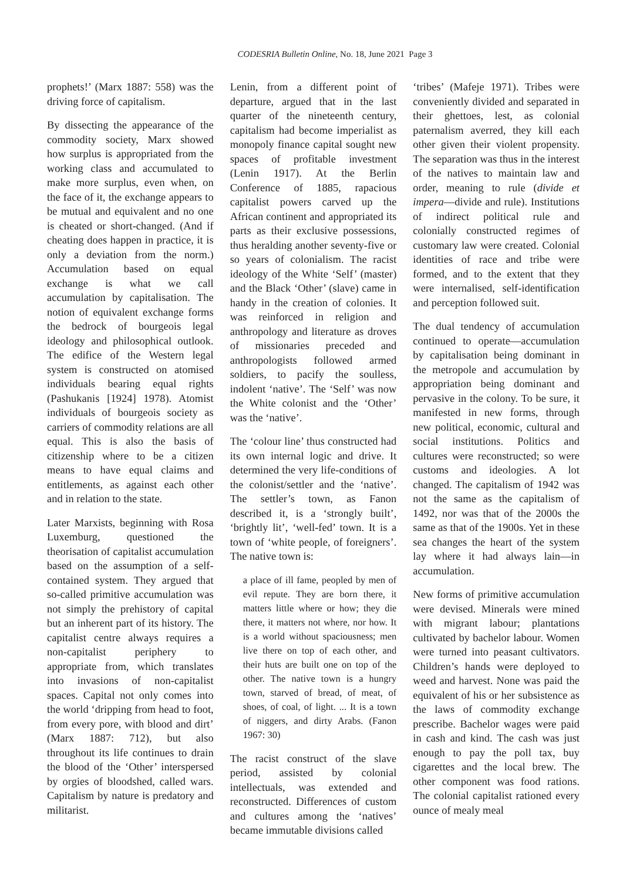CODESRIA Bulletin Online, No. 18, June 2021 Page 3
prophets!’ (Marx 1887: 558) was the driving force of capitalism.
By dissecting the appearance of the commodity society, Marx showed how surplus is appropriated from the working class and accumulated to make more surplus, even when, on the face of it, the exchange appears to be mutual and equivalent and no one is cheated or short-changed. (And if cheating does happen in practice, it is only a deviation from the norm.) Accumulation based on equal exchange is what we call accumulation by capitalisation. The notion of equivalent exchange forms the bedrock of bourgeois legal ideology and philosophical outlook. The edifice of the Western legal system is constructed on atomised individuals bearing equal rights (Pashukanis [1924] 1978). Atomist individuals of bourgeois society as carriers of commodity relations are all equal. This is also the basis of citizenship where to be a citizen means to have equal claims and entitlements, as against each other and in relation to the state.
Later Marxists, beginning with Rosa Luxemburg, questioned the theorisation of capitalist accumulation based on the assumption of a self-contained system. They argued that so-called primitive accumulation was not simply the prehistory of capital but an inherent part of its history. The capitalist centre always requires a non-capitalist periphery to appropriate from, which translates into invasions of non-capitalist spaces. Capital not only comes into the world ‘dripping from head to foot, from every pore, with blood and dirt’ (Marx 1887: 712), but also throughout its life continues to drain the blood of the ‘Other’ interspersed by orgies of bloodshed, called wars. Capitalism by nature is predatory and militarist.
Lenin, from a different point of departure, argued that in the last quarter of the nineteenth century, capitalism had become imperialist as monopoly finance capital sought new spaces of profitable investment (Lenin 1917). At the Berlin Conference of 1885, rapacious capitalist powers carved up the African continent and appropriated its parts as their exclusive possessions, thus heralding another seventy-five or so years of colonialism. The racist ideology of the White ‘Self’ (master) and the Black ‘Other’ (slave) came in handy in the creation of colonies. It was reinforced in religion and anthropology and literature as droves of missionaries preceded and anthropologists followed armed soldiers, to pacify the soulless, indolent ‘native’. The ‘Self’ was now the White colonist and the ‘Other’ was the ‘native’.
The ‘colour line’ thus constructed had its own internal logic and drive. It determined the very life-conditions of the colonist/settler and the ‘native’. The settler’s town, as Fanon described it, is a ‘strongly built’, ‘brightly lit’, ‘well-fed’ town. It is a town of ‘white people, of foreigners’. The native town is:
a place of ill fame, peopled by men of evil repute. They are born there, it matters little where or how; they die there, it matters not where, nor how. It is a world without spaciousness; men live there on top of each other, and their huts are built one on top of the other. The native town is a hungry town, starved of bread, of meat, of shoes, of coal, of light. ... It is a town of niggers, and dirty Arabs. (Fanon 1967: 30)
The racist construct of the slave period, assisted by colonial intellectuals, was extended and reconstructed. Differences of custom and cultures among the ‘natives’ became immutable divisions called
‘tribes’ (Mafeje 1971). Tribes were conveniently divided and separated in their ghettoes, lest, as colonial paternalism averred, they kill each other given their violent propensity. The separation was thus in the interest of the natives to maintain law and order, meaning to rule (divide et impera—divide and rule). Institutions of indirect political rule and colonially constructed regimes of customary law were created. Colonial identities of race and tribe were formed, and to the extent that they were internalised, self-identification and perception followed suit.
The dual tendency of accumulation continued to operate—accumulation by capitalisation being dominant in the metropole and accumulation by appropriation being dominant and pervasive in the colony. To be sure, it manifested in new forms, through new political, economic, cultural and social institutions. Politics and cultures were reconstructed; so were customs and ideologies. A lot changed. The capitalism of 1942 was not the same as the capitalism of 1492, nor was that of the 2000s the same as that of the 1900s. Yet in these sea changes the heart of the system lay where it had always lain—in accumulation.
New forms of primitive accumulation were devised. Minerals were mined with migrant labour; plantations cultivated by bachelor labour. Women were turned into peasant cultivators. Children’s hands were deployed to weed and harvest. None was paid the equivalent of his or her subsistence as the laws of commodity exchange prescribe. Bachelor wages were paid in cash and kind. The cash was just enough to pay the poll tax, buy cigarettes and the local brew. The other component was food rations. The colonial capitalist rationed every ounce of mealy meal